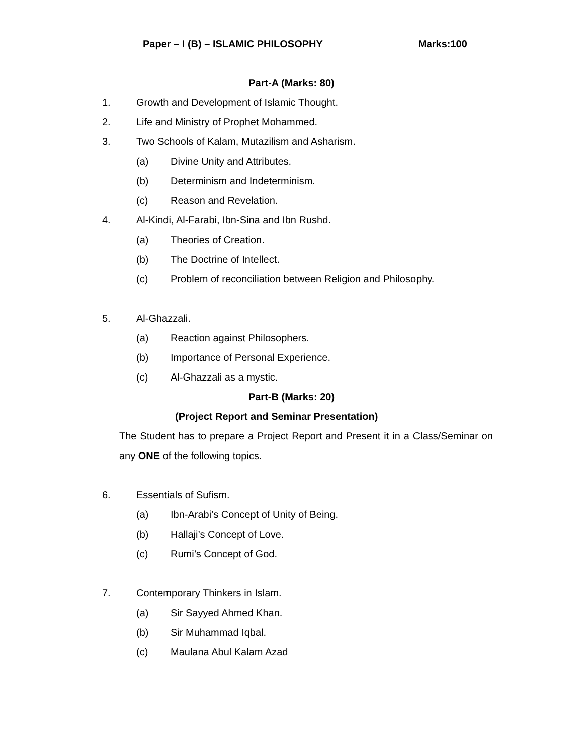Paper – I (B) – ISLAMIC PHILOSOPHY Marks:100
Part-A (Marks: 80)
1. Growth and Development of Islamic Thought.
2. Life and Ministry of Prophet Mohammed.
3. Two Schools of Kalam, Mutazilism and Asharism.
(a) Divine Unity and Attributes.
(b) Determinism and Indeterminism.
(c) Reason and Revelation.
4. Al-Kindi, Al-Farabi, Ibn-Sina and Ibn Rushd.
(a) Theories of Creation.
(b) The Doctrine of Intellect.
(c) Problem of reconciliation between Religion and Philosophy.
5. Al-Ghazzali.
(a) Reaction against Philosophers.
(b) Importance of Personal Experience.
(c) Al-Ghazzali as a mystic.
Part-B (Marks: 20)
(Project Report and Seminar Presentation)
The Student has to prepare a Project Report and Present it in a Class/Seminar on any ONE of the following topics.
6. Essentials of Sufism.
(a) Ibn-Arabi’s Concept of Unity of Being.
(b) Hallaji’s Concept of Love.
(c) Rumi’s Concept of God.
7. Contemporary Thinkers in Islam.
(a) Sir Sayyed Ahmed Khan.
(b) Sir Muhammad Iqbal.
(c) Maulana Abul Kalam Azad